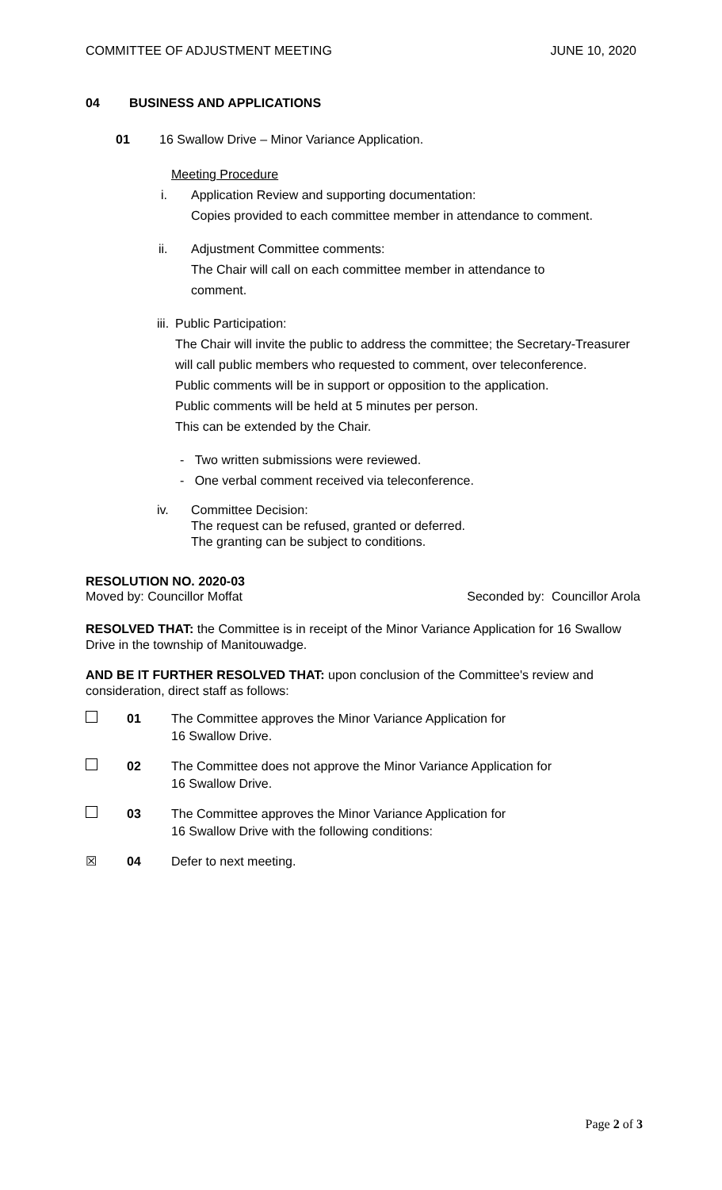COMMITTEE OF ADJUSTMENT MEETING JUNE 10, 2020
04 BUSINESS AND APPLICATIONS
01 16 Swallow Drive – Minor Variance Application.
Meeting Procedure
i. Application Review and supporting documentation:
Copies provided to each committee member in attendance to comment.
ii. Adjustment Committee comments:
The Chair will call on each committee member in attendance to
comment.
iii. Public Participation:
The Chair will invite the public to address the committee; the Secretary-Treasurer will call public members who requested to comment, over teleconference.
Public comments will be in support or opposition to the application.
Public comments will be held at 5 minutes per person.
This can be extended by the Chair.
- Two written submissions were reviewed.
- One verbal comment received via teleconference.
iv. Committee Decision:
The request can be refused, granted or deferred.
The granting can be subject to conditions.
RESOLUTION NO. 2020-03
Moved by: Councillor Moffat Seconded by: Councillor Arola
RESOLVED THAT: the Committee is in receipt of the Minor Variance Application for 16 Swallow Drive in the township of Manitouwadge.
AND BE IT FURTHER RESOLVED THAT: upon conclusion of the Committee's review and consideration, direct staff as follows:
01 The Committee approves the Minor Variance Application for
16 Swallow Drive.
02 The Committee does not approve the Minor Variance Application for
16 Swallow Drive.
03 The Committee approves the Minor Variance Application for
16 Swallow Drive with the following conditions:
☒ 04 Defer to next meeting.
Page 2 of 3